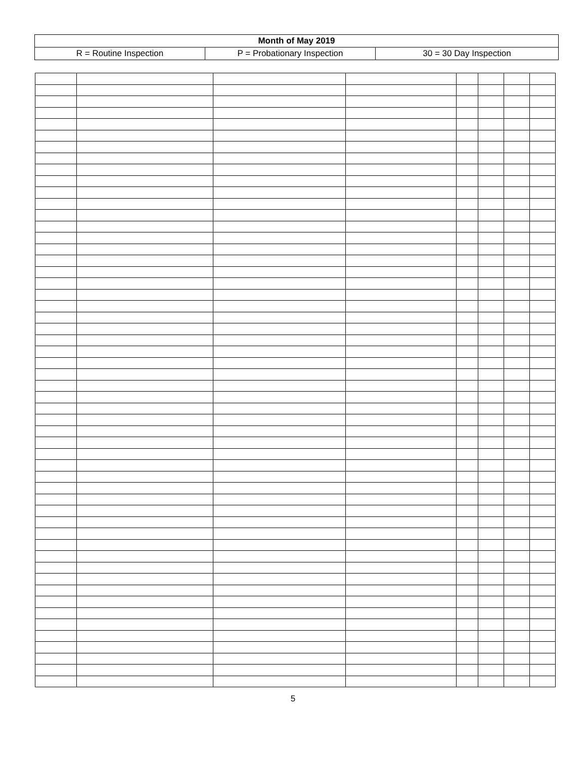| Month of May 2019 | | |
| R = Routine Inspection | P = Probationary Inspection | 30 = 30 Day Inspection |
5